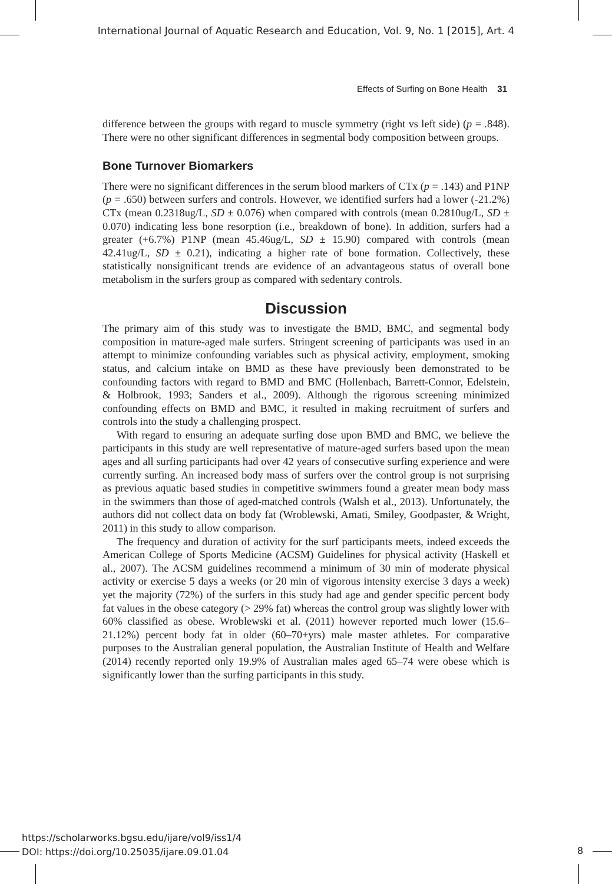International Journal of Aquatic Research and Education, Vol. 9, No. 1 [2015], Art. 4
Effects of Surfing on Bone Health 31
difference between the groups with regard to muscle symmetry (right vs left side) (p = .848). There were no other significant differences in segmental body composition between groups.
Bone Turnover Biomarkers
There were no significant differences in the serum blood markers of CTx (p = .143) and P1NP (p = .650) between surfers and controls. However, we identified surfers had a lower (-21.2%) CTx (mean 0.2318ug/L, SD ± 0.076) when compared with controls (mean 0.2810ug/L, SD ± 0.070) indicating less bone resorption (i.e., breakdown of bone). In addition, surfers had a greater (+6.7%) P1NP (mean 45.46ug/L, SD ± 15.90) compared with controls (mean 42.41ug/L, SD ± 0.21), indicating a higher rate of bone formation. Collectively, these statistically nonsignificant trends are evidence of an advantageous status of overall bone metabolism in the surfers group as compared with sedentary controls.
Discussion
The primary aim of this study was to investigate the BMD, BMC, and segmental body composition in mature-aged male surfers. Stringent screening of participants was used in an attempt to minimize confounding variables such as physical activity, employment, smoking status, and calcium intake on BMD as these have previously been demonstrated to be confounding factors with regard to BMD and BMC (Hollenbach, Barrett-Connor, Edelstein, & Holbrook, 1993; Sanders et al., 2009). Although the rigorous screening minimized confounding effects on BMD and BMC, it resulted in making recruitment of surfers and controls into the study a challenging prospect.
With regard to ensuring an adequate surfing dose upon BMD and BMC, we believe the participants in this study are well representative of mature-aged surfers based upon the mean ages and all surfing participants had over 42 years of consecutive surfing experience and were currently surfing. An increased body mass of surfers over the control group is not surprising as previous aquatic based studies in competitive swimmers found a greater mean body mass in the swimmers than those of aged-matched controls (Walsh et al., 2013). Unfortunately, the authors did not collect data on body fat (Wroblewski, Amati, Smiley, Goodpaster, & Wright, 2011) in this study to allow comparison.
The frequency and duration of activity for the surf participants meets, indeed exceeds the American College of Sports Medicine (ACSM) Guidelines for physical activity (Haskell et al., 2007). The ACSM guidelines recommend a minimum of 30 min of moderate physical activity or exercise 5 days a weeks (or 20 min of vigorous intensity exercise 3 days a week) yet the majority (72%) of the surfers in this study had age and gender specific percent body fat values in the obese category (> 29% fat) whereas the control group was slightly lower with 60% classified as obese. Wroblewski et al. (2011) however reported much lower (15.6–21.12%) percent body fat in older (60–70+yrs) male master athletes. For comparative purposes to the Australian general population, the Australian Institute of Health and Welfare (2014) recently reported only 19.9% of Australian males aged 65–74 were obese which is significantly lower than the surfing participants in this study.
https://scholarworks.bgsu.edu/ijare/vol9/iss1/4
DOI: https://doi.org/10.25035/ijare.09.01.04
8